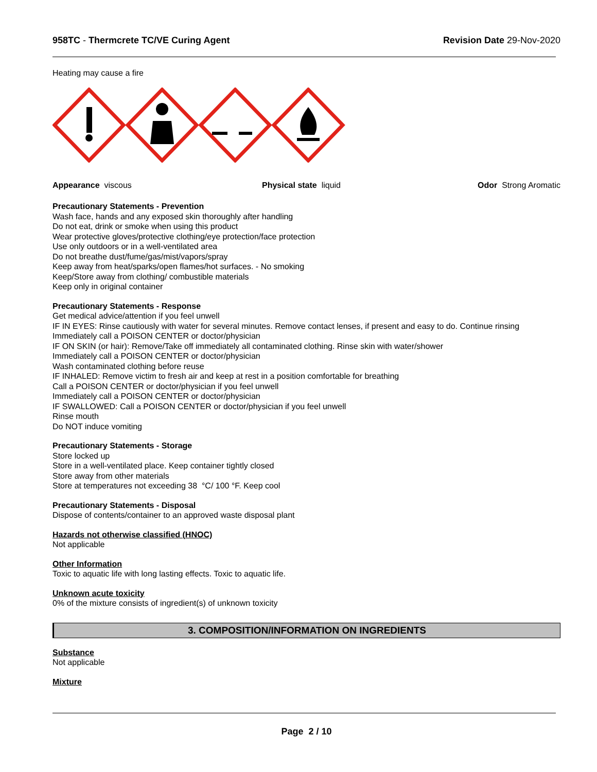958TC - Thermcrete TC/VE Curing Agent
Revision Date 29-Nov-2020
Heating may cause a fire
Appearance viscous Physical state liquid Odor Strong Aromatic
Precautionary Statements - Prevention
Wash face, hands and any exposed skin thoroughly after handling
Do not eat, drink or smoke when using this product
Wear protective gloves/protective clothing/eye protection/face protection
Use only outdoors or in a well-ventilated area
Do not breathe dust/fume/gas/mist/vapors/spray
Keep away from heat/sparks/open flames/hot surfaces. - No smoking
Keep/Store away from clothing/ combustible materials
Keep only in original container
Precautionary Statements - Response
Get medical advice/attention if you feel unwell
IF IN EYES: Rinse cautiously with water for several minutes. Remove contact lenses, if present and easy to do. Continue rinsing
Immediately call a POISON CENTER or doctor/physician
IF ON SKIN (or hair): Remove/Take off immediately all contaminated clothing. Rinse skin with water/shower
Immediately call a POISON CENTER or doctor/physician
Wash contaminated clothing before reuse
IF INHALED: Remove victim to fresh air and keep at rest in a position comfortable for breathing
Call a POISON CENTER or doctor/physician if you feel unwell
Immediately call a POISON CENTER or doctor/physician
IF SWALLOWED: Call a POISON CENTER or doctor/physician if you feel unwell
Rinse mouth
Do NOT induce vomiting
Precautionary Statements - Storage
Store locked up
Store in a well-ventilated place. Keep container tightly closed
Store away from other materials
Store at temperatures not exceeding 38 °C/ 100 °F. Keep cool
Precautionary Statements - Disposal
Dispose of contents/container to an approved waste disposal plant
Hazards not otherwise classified (HNOC)
Not applicable
Other Information
Toxic to aquatic life with long lasting effects. Toxic to aquatic life.
Unknown acute toxicity
0% of the mixture consists of ingredient(s) of unknown toxicity
3. COMPOSITION/INFORMATION ON INGREDIENTS
Substance
Not applicable
Mixture
Page 2 / 10